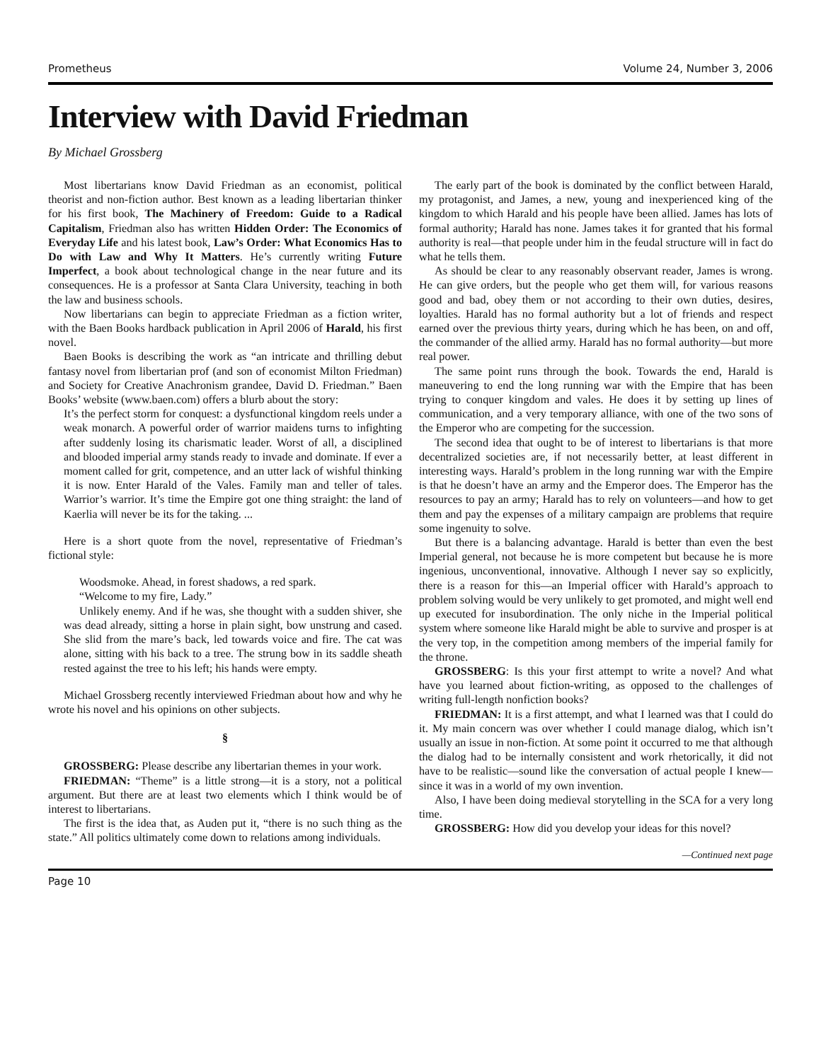Prometheus Volume 24, Number 3, 2006
Interview with David Friedman
By Michael Grossberg
Most libertarians know David Friedman as an economist, political theorist and non-fiction author. Best known as a leading libertarian thinker for his first book, The Machinery of Freedom: Guide to a Radical Capitalism, Friedman also has written Hidden Order: The Economics of Everyday Life and his latest book, Law’s Order: What Economics Has to Do with Law and Why It Matters. He’s currently writing Future Imperfect, a book about technological change in the near future and its consequences. He is a professor at Santa Clara University, teaching in both the law and business schools.
Now libertarians can begin to appreciate Friedman as a fiction writer, with the Baen Books hardback publication in April 2006 of Harald, his first novel.
Baen Books is describing the work as “an intricate and thrilling debut fantasy novel from libertarian prof (and son of economist Milton Friedman) and Society for Creative Anachronism grandee, David D. Friedman.” Baen Books’ website (www.baen.com) offers a blurb about the story:
It’s the perfect storm for conquest: a dysfunctional kingdom reels under a weak monarch. A powerful order of warrior maidens turns to infighting after suddenly losing its charismatic leader. Worst of all, a disciplined and blooded imperial army stands ready to invade and dominate. If ever a moment called for grit, competence, and an utter lack of wishful thinking it is now. Enter Harald of the Vales. Family man and teller of tales. Warrior’s warrior. It’s time the Empire got one thing straight: the land of Kaerlia will never be its for the taking. ...
Here is a short quote from the novel, representative of Friedman’s fictional style:
Woodsmoke. Ahead, in forest shadows, a red spark.
“Welcome to my fire, Lady.”
Unlikely enemy. And if he was, she thought with a sudden shiver, she was dead already, sitting a horse in plain sight, bow unstrung and cased. She slid from the mare’s back, led towards voice and fire. The cat was alone, sitting with his back to a tree. The strung bow in its saddle sheath rested against the tree to his left; his hands were empty.
Michael Grossberg recently interviewed Friedman about how and why he wrote his novel and his opinions on other subjects.
§
GROSSBERG: Please describe any libertarian themes in your work.
FRIEDMAN: “Theme” is a little strong—it is a story, not a political argument. But there are at least two elements which I think would be of interest to libertarians.
The first is the idea that, as Auden put it, “there is no such thing as the state.” All politics ultimately come down to relations among individuals.
The early part of the book is dominated by the conflict between Harald, my protagonist, and James, a new, young and inexperienced king of the kingdom to which Harald and his people have been allied. James has lots of formal authority; Harald has none. James takes it for granted that his formal authority is real—that people under him in the feudal structure will in fact do what he tells them.
As should be clear to any reasonably observant reader, James is wrong. He can give orders, but the people who get them will, for various reasons good and bad, obey them or not according to their own duties, desires, loyalties. Harald has no formal authority but a lot of friends and respect earned over the previous thirty years, during which he has been, on and off, the commander of the allied army. Harald has no formal authority—but more real power.
The same point runs through the book. Towards the end, Harald is maneuvering to end the long running war with the Empire that has been trying to conquer kingdom and vales. He does it by setting up lines of communication, and a very temporary alliance, with one of the two sons of the Emperor who are competing for the succession.
The second idea that ought to be of interest to libertarians is that more decentralized societies are, if not necessarily better, at least different in interesting ways. Harald’s problem in the long running war with the Empire is that he doesn’t have an army and the Emperor does. The Emperor has the resources to pay an army; Harald has to rely on volunteers—and how to get them and pay the expenses of a military campaign are problems that require some ingenuity to solve.
But there is a balancing advantage. Harald is better than even the best Imperial general, not because he is more competent but because he is more ingenious, unconventional, innovative. Although I never say so explicitly, there is a reason for this—an Imperial officer with Harald’s approach to problem solving would be very unlikely to get promoted, and might well end up executed for insubordination. The only niche in the Imperial political system where someone like Harald might be able to survive and prosper is at the very top, in the competition among members of the imperial family for the throne.
GROSSBERG: Is this your first attempt to write a novel? And what have you learned about fiction-writing, as opposed to the challenges of writing full-length nonfiction books?
FRIEDMAN: It is a first attempt, and what I learned was that I could do it. My main concern was over whether I could manage dialog, which isn’t usually an issue in non-fiction. At some point it occurred to me that although the dialog had to be internally consistent and work rhetorically, it did not have to be realistic—sound like the conversation of actual people I knew—since it was in a world of my own invention.
Also, I have been doing medieval storytelling in the SCA for a very long time.
GROSSBERG: How did you develop your ideas for this novel?
—Continued next page
Page 10